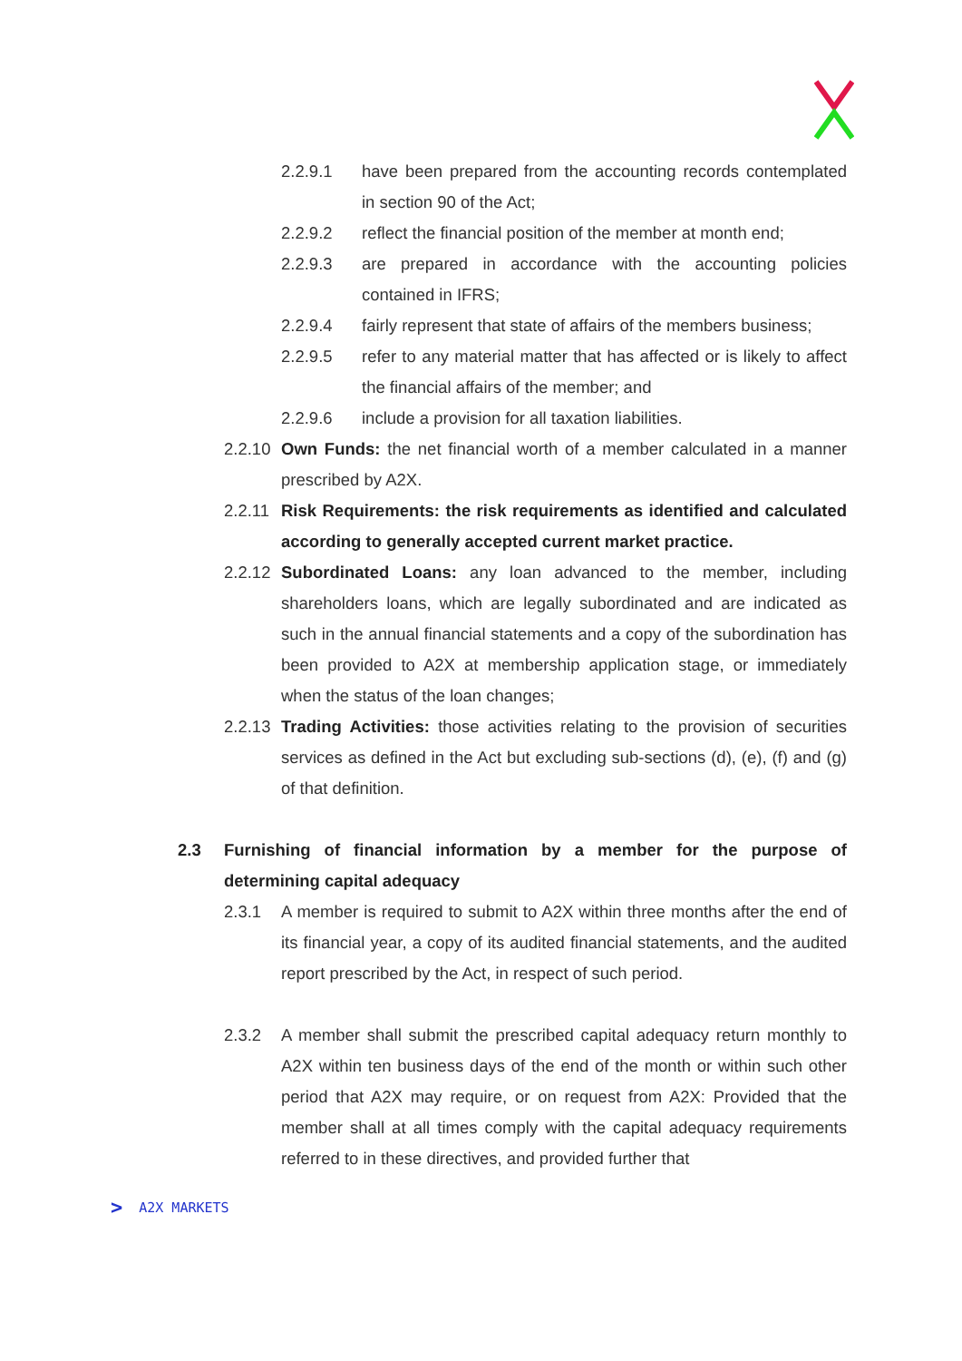2.2.9.1 have been prepared from the accounting records contemplated in section 90 of the Act;
2.2.9.2 reflect the financial position of the member at month end;
2.2.9.3 are prepared in accordance with the accounting policies contained in IFRS;
2.2.9.4 fairly represent that state of affairs of the members business;
2.2.9.5 refer to any material matter that has affected or is likely to affect the financial affairs of the member; and
2.2.9.6 include a provision for all taxation liabilities.
2.2.10 Own Funds: the net financial worth of a member calculated in a manner prescribed by A2X.
2.2.11 Risk Requirements: the risk requirements as identified and calculated according to generally accepted current market practice.
2.2.12 Subordinated Loans: any loan advanced to the member, including shareholders loans, which are legally subordinated and are indicated as such in the annual financial statements and a copy of the subordination has been provided to A2X at membership application stage, or immediately when the status of the loan changes;
2.2.13 Trading Activities: those activities relating to the provision of securities services as defined in the Act but excluding sub-sections (d), (e), (f) and (g) of that definition.
2.3 Furnishing of financial information by a member for the purpose of determining capital adequacy
2.3.1 A member is required to submit to A2X within three months after the end of its financial year, a copy of its audited financial statements, and the audited report prescribed by the Act, in respect of such period.
2.3.2 A member shall submit the prescribed capital adequacy return monthly to A2X within ten business days of the end of the month or within such other period that A2X may require, or on request from A2X: Provided that the member shall at all times comply with the capital adequacy requirements referred to in these directives, and provided further that
> A2X MARKETS